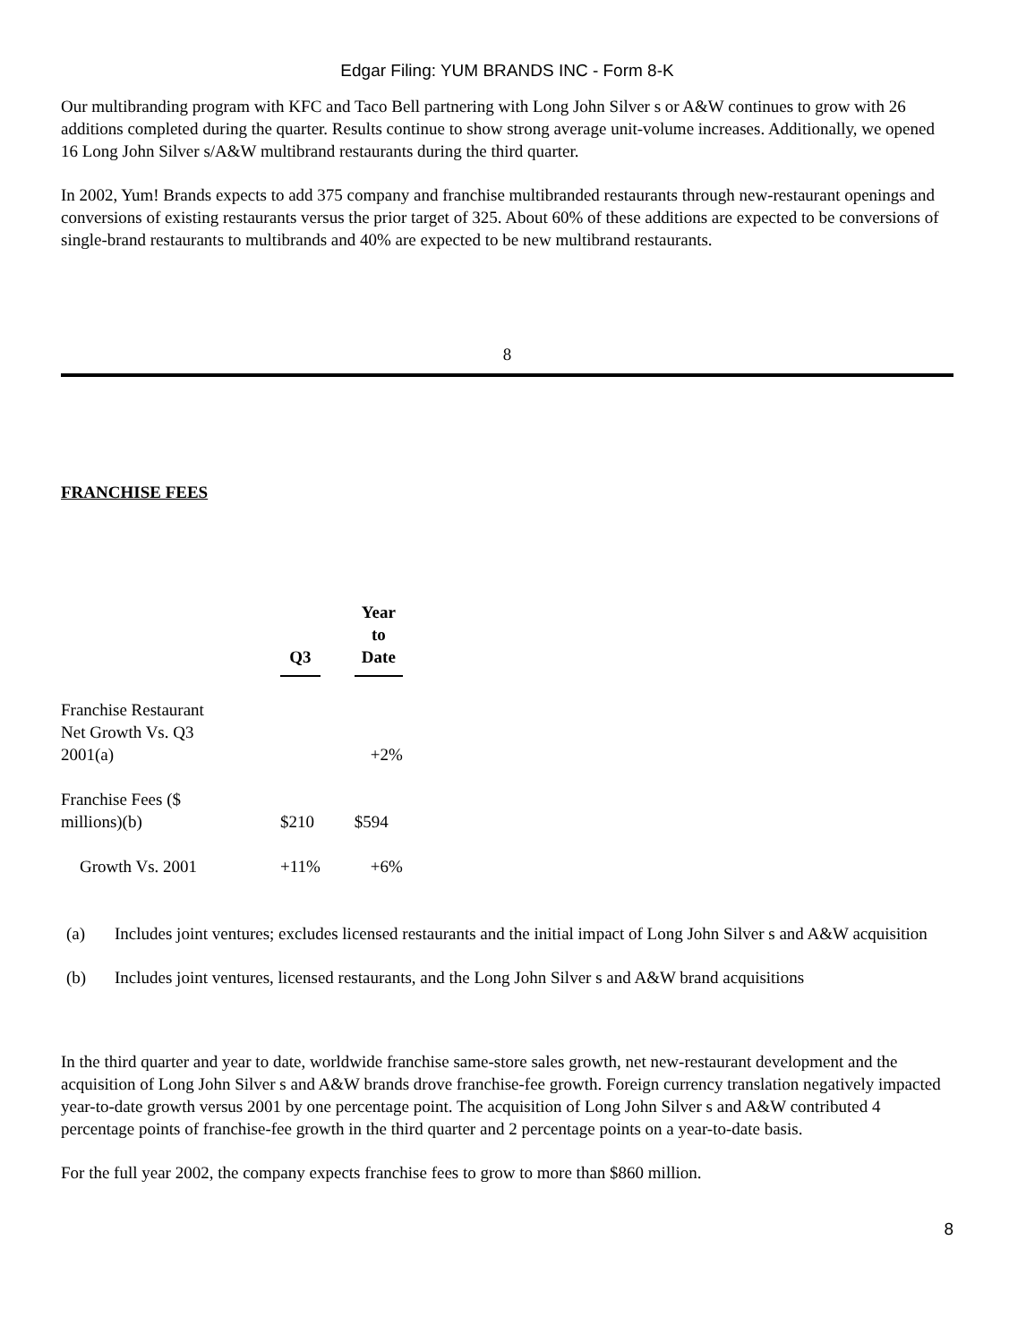Edgar Filing: YUM BRANDS INC - Form 8-K
Our multibranding program with KFC and Taco Bell partnering with Long John Silver s or A&W continues to grow with 26 additions completed during the quarter. Results continue to show strong average unit-volume increases. Additionally, we opened 16 Long John Silver s/A&W multibrand restaurants during the third quarter.
In 2002, Yum! Brands expects to add 375 company and franchise multibranded restaurants through new-restaurant openings and conversions of existing restaurants versus the prior target of 325. About 60% of these additions are expected to be conversions of single-brand restaurants to multibrands and 40% are expected to be new multibrand restaurants.
8
FRANCHISE FEES
| | Q3 | | Year to Date |
| --- | --- | --- | --- |
| Franchise Restaurant Net Growth Vs. Q3 2001(a) | | | +2% |
| Franchise Fees ($ millions)(b) | $210 | | $594 |
| Growth Vs. 2001 | +11% | | +6% |
(a) Includes joint ventures; excludes licensed restaurants and the initial impact of Long John Silver s and A&W acquisition
(b) Includes joint ventures, licensed restaurants, and the Long John Silver s and A&W brand acquisitions
In the third quarter and year to date, worldwide franchise same-store sales growth, net new-restaurant development and the acquisition of Long John Silver s and A&W brands drove franchise-fee growth. Foreign currency translation negatively impacted year-to-date growth versus 2001 by one percentage point. The acquisition of Long John Silver s and A&W contributed 4 percentage points of franchise-fee growth in the third quarter and 2 percentage points on a year-to-date basis.
For the full year 2002, the company expects franchise fees to grow to more than $860 million.
8